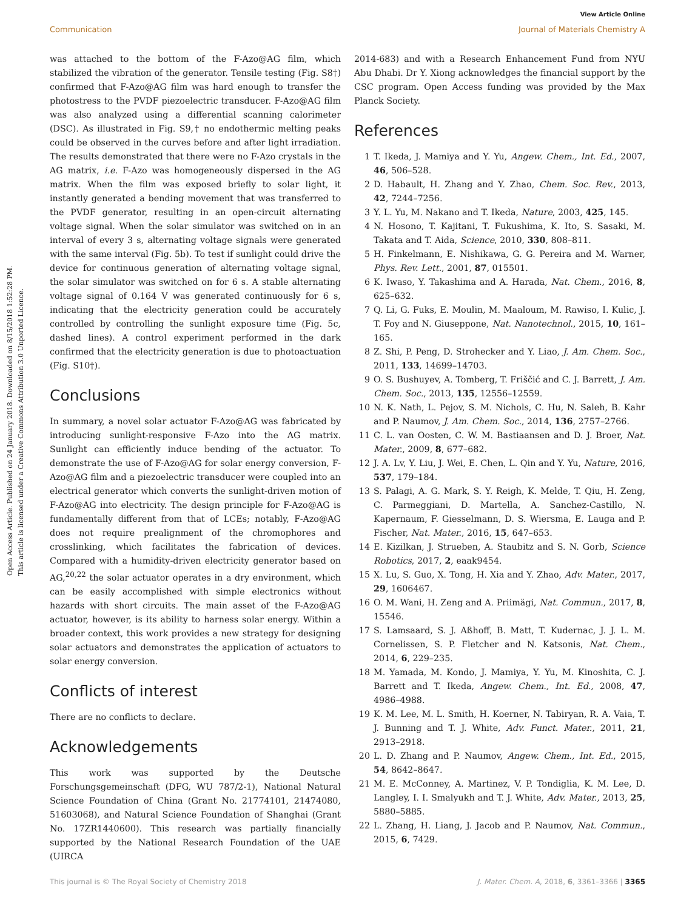Open Access Article. Published on 24 January 2018. Downloaded on 8/15/2018 1:52:28 PM.
This article is licensed under a Creative Commons Attribution 3.0 Unported Licence.
View Article Online
Communication Journal of Materials Chemistry A
was attached to the bottom of the F-Azo@AG film, which stabilized the vibration of the generator. Tensile testing (Fig. S8†) confirmed that F-Azo@AG film was hard enough to transfer the photostress to the PVDF piezoelectric transducer. F-Azo@AG film was also analyzed using a differential scanning calorimeter (DSC). As illustrated in Fig. S9,† no endothermic melting peaks could be observed in the curves before and after light irradiation. The results demonstrated that there were no F-Azo crystals in the AG matrix, i.e. F-Azo was homogeneously dispersed in the AG matrix. When the film was exposed briefly to solar light, it instantly generated a bending movement that was transferred to the PVDF generator, resulting in an open-circuit alternating voltage signal. When the solar simulator was switched on in an interval of every 3 s, alternating voltage signals were generated with the same interval (Fig. 5b). To test if sunlight could drive the device for continuous generation of alternating voltage signal, the solar simulator was switched on for 6 s. A stable alternating voltage signal of 0.164 V was generated continuously for 6 s, indicating that the electricity generation could be accurately controlled by controlling the sunlight exposure time (Fig. 5c, dashed lines). A control experiment performed in the dark confirmed that the electricity generation is due to photoactuation (Fig. S10†).
Conclusions
In summary, a novel solar actuator F-Azo@AG was fabricated by introducing sunlight-responsive F-Azo into the AG matrix. Sunlight can efficiently induce bending of the actuator. To demonstrate the use of F-Azo@AG for solar energy conversion, F-Azo@AG film and a piezoelectric transducer were coupled into an electrical generator which converts the sunlight-driven motion of F-Azo@AG into electricity. The design principle for F-Azo@AG is fundamentally different from that of LCEs; notably, F-Azo@AG does not require prealignment of the chromophores and crosslinking, which facilitates the fabrication of devices. Compared with a humidity-driven electricity generator based on AG,<sup>20,22</sup> the solar actuator operates in a dry environment, which can be easily accomplished with simple electronics without hazards with short circuits. The main asset of the F-Azo@AG actuator, however, is its ability to harness solar energy. Within a broader context, this work provides a new strategy for designing solar actuators and demonstrates the application of actuators to solar energy conversion.
Conflicts of interest
There are no conflicts to declare.
Acknowledgements
This work was supported by the Deutsche Forschungsgemeinschaft (DFG, WU 787/2-1), National Natural Science Foundation of China (Grant No. 21774101, 21474080, 51603068), and Natural Science Foundation of Shanghai (Grant No. 17ZR1440600). This research was partially financially supported by the National Research Foundation of the UAE (UIRCA
2014-683) and with a Research Enhancement Fund from NYU Abu Dhabi. Dr Y. Xiong acknowledges the financial support by the CSC program. Open Access funding was provided by the Max Planck Society.
References
1 T. Ikeda, J. Mamiya and Y. Yu, Angew. Chem., Int. Ed., 2007, 46, 506–528.
2 D. Habault, H. Zhang and Y. Zhao, Chem. Soc. Rev., 2013, 42, 7244–7256.
3 Y. L. Yu, M. Nakano and T. Ikeda, Nature, 2003, 425, 145.
4 N. Hosono, T. Kajitani, T. Fukushima, K. Ito, S. Sasaki, M. Takata and T. Aida, Science, 2010, 330, 808–811.
5 H. Finkelmann, E. Nishikawa, G. G. Pereira and M. Warner, Phys. Rev. Lett., 2001, 87, 015501.
6 K. Iwaso, Y. Takashima and A. Harada, Nat. Chem., 2016, 8, 625–632.
7 Q. Li, G. Fuks, E. Moulin, M. Maaloum, M. Rawiso, I. Kulic, J. T. Foy and N. Giuseppone, Nat. Nanotechnol., 2015, 10, 161–165.
8 Z. Shi, P. Peng, D. Strohecker and Y. Liao, J. Am. Chem. Soc., 2011, 133, 14699–14703.
9 O. S. Bushuyev, A. Tomberg, T. Friščić and C. J. Barrett, J. Am. Chem. Soc., 2013, 135, 12556–12559.
10 N. K. Nath, L. Pejov, S. M. Nichols, C. Hu, N. Saleh, B. Kahr and P. Naumov, J. Am. Chem. Soc., 2014, 136, 2757–2766.
11 C. L. van Oosten, C. W. M. Bastiaansen and D. J. Broer, Nat. Mater., 2009, 8, 677–682.
12 J. A. Lv, Y. Liu, J. Wei, E. Chen, L. Qin and Y. Yu, Nature, 2016, 537, 179–184.
13 S. Palagi, A. G. Mark, S. Y. Reigh, K. Melde, T. Qiu, H. Zeng, C. Parmeggiani, D. Martella, A. Sanchez-Castillo, N. Kapernaum, F. Giesselmann, D. S. Wiersma, E. Lauga and P. Fischer, Nat. Mater., 2016, 15, 647–653.
14 E. Kizilkan, J. Strueben, A. Staubitz and S. N. Gorb, Science Robotics, 2017, 2, eaak9454.
15 X. Lu, S. Guo, X. Tong, H. Xia and Y. Zhao, Adv. Mater., 2017, 29, 1606467.
16 O. M. Wani, H. Zeng and A. Priimägi, Nat. Commun., 2017, 8, 15546.
17 S. Lamsaard, S. J. Aßhoff, B. Matt, T. Kudernac, J. J. L. M. Cornelissen, S. P. Fletcher and N. Katsonis, Nat. Chem., 2014, 6, 229–235.
18 M. Yamada, M. Kondo, J. Mamiya, Y. Yu, M. Kinoshita, C. J. Barrett and T. Ikeda, Angew. Chem., Int. Ed., 2008, 47, 4986–4988.
19 K. M. Lee, M. L. Smith, H. Koerner, N. Tabiryan, R. A. Vaia, T. J. Bunning and T. J. White, Adv. Funct. Mater., 2011, 21, 2913–2918.
20 L. D. Zhang and P. Naumov, Angew. Chem., Int. Ed., 2015, 54, 8642–8647.
21 M. E. McConney, A. Martinez, V. P. Tondiglia, K. M. Lee, D. Langley, I. I. Smalyukh and T. J. White, Adv. Mater., 2013, 25, 5880–5885.
22 L. Zhang, H. Liang, J. Jacob and P. Naumov, Nat. Commun., 2015, 6, 7429.
This journal is © The Royal Society of Chemistry 2018 J. Mater. Chem. A, 2018, 6, 3361–3366 | 3365